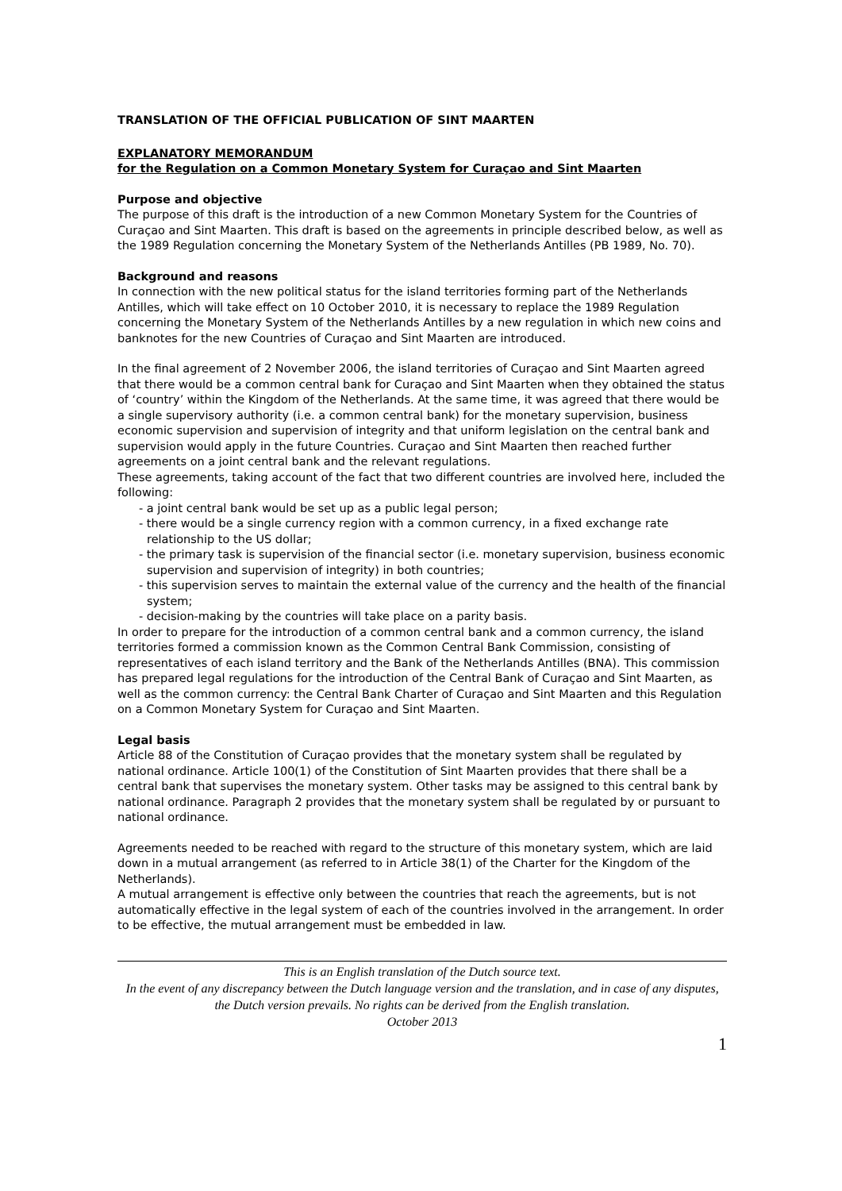TRANSLATION OF THE OFFICIAL PUBLICATION OF SINT MAARTEN
EXPLANATORY MEMORANDUM
for the Regulation on a Common Monetary System for Curaçao and Sint Maarten
Purpose and objective
The purpose of this draft is the introduction of a new Common Monetary System for the Countries of Curaçao and Sint Maarten. This draft is based on the agreements in principle described below, as well as the 1989 Regulation concerning the Monetary System of the Netherlands Antilles (PB 1989, No. 70).
Background and reasons
In connection with the new political status for the island territories forming part of the Netherlands Antilles, which will take effect on 10 October 2010, it is necessary to replace the 1989 Regulation concerning the Monetary System of the Netherlands Antilles by a new regulation in which new coins and banknotes for the new Countries of Curaçao and Sint Maarten are introduced.
In the final agreement of 2 November 2006, the island territories of Curaçao and Sint Maarten agreed that there would be a common central bank for Curaçao and Sint Maarten when they obtained the status of ‘country’ within the Kingdom of the Netherlands. At the same time, it was agreed that there would be a single supervisory authority (i.e. a common central bank) for the monetary supervision, business economic supervision and supervision of integrity and that uniform legislation on the central bank and supervision would apply in the future Countries. Curaçao and Sint Maarten then reached further agreements on a joint central bank and the relevant regulations.
These agreements, taking account of the fact that two different countries are involved here, included the following:
- a joint central bank would be set up as a public legal person;
- there would be a single currency region with a common currency, in a fixed exchange rate relationship to the US dollar;
- the primary task is supervision of the financial sector (i.e. monetary supervision, business economic supervision and supervision of integrity) in both countries;
- this supervision serves to maintain the external value of the currency and the health of the financial system;
- decision-making by the countries will take place on a parity basis.
In order to prepare for the introduction of a common central bank and a common currency, the island territories formed a commission known as the Common Central Bank Commission, consisting of representatives of each island territory and the Bank of the Netherlands Antilles (BNA). This commission has prepared legal regulations for the introduction of the Central Bank of Curaçao and Sint Maarten, as well as the common currency: the Central Bank Charter of Curaçao and Sint Maarten and this Regulation on a Common Monetary System for Curaçao and Sint Maarten.
Legal basis
Article 88 of the Constitution of Curaçao provides that the monetary system shall be regulated by national ordinance. Article 100(1) of the Constitution of Sint Maarten provides that there shall be a central bank that supervises the monetary system. Other tasks may be assigned to this central bank by national ordinance. Paragraph 2 provides that the monetary system shall be regulated by or pursuant to national ordinance.
Agreements needed to be reached with regard to the structure of this monetary system, which are laid down in a mutual arrangement (as referred to in Article 38(1) of the Charter for the Kingdom of the Netherlands).
A mutual arrangement is effective only between the countries that reach the agreements, but is not automatically effective in the legal system of each of the countries involved in the arrangement. In order to be effective, the mutual arrangement must be embedded in law.
This is an English translation of the Dutch source text.
In the event of any discrepancy between the Dutch language version and the translation, and in case of any disputes, the Dutch version prevails. No rights can be derived from the English translation.
October 2013
1